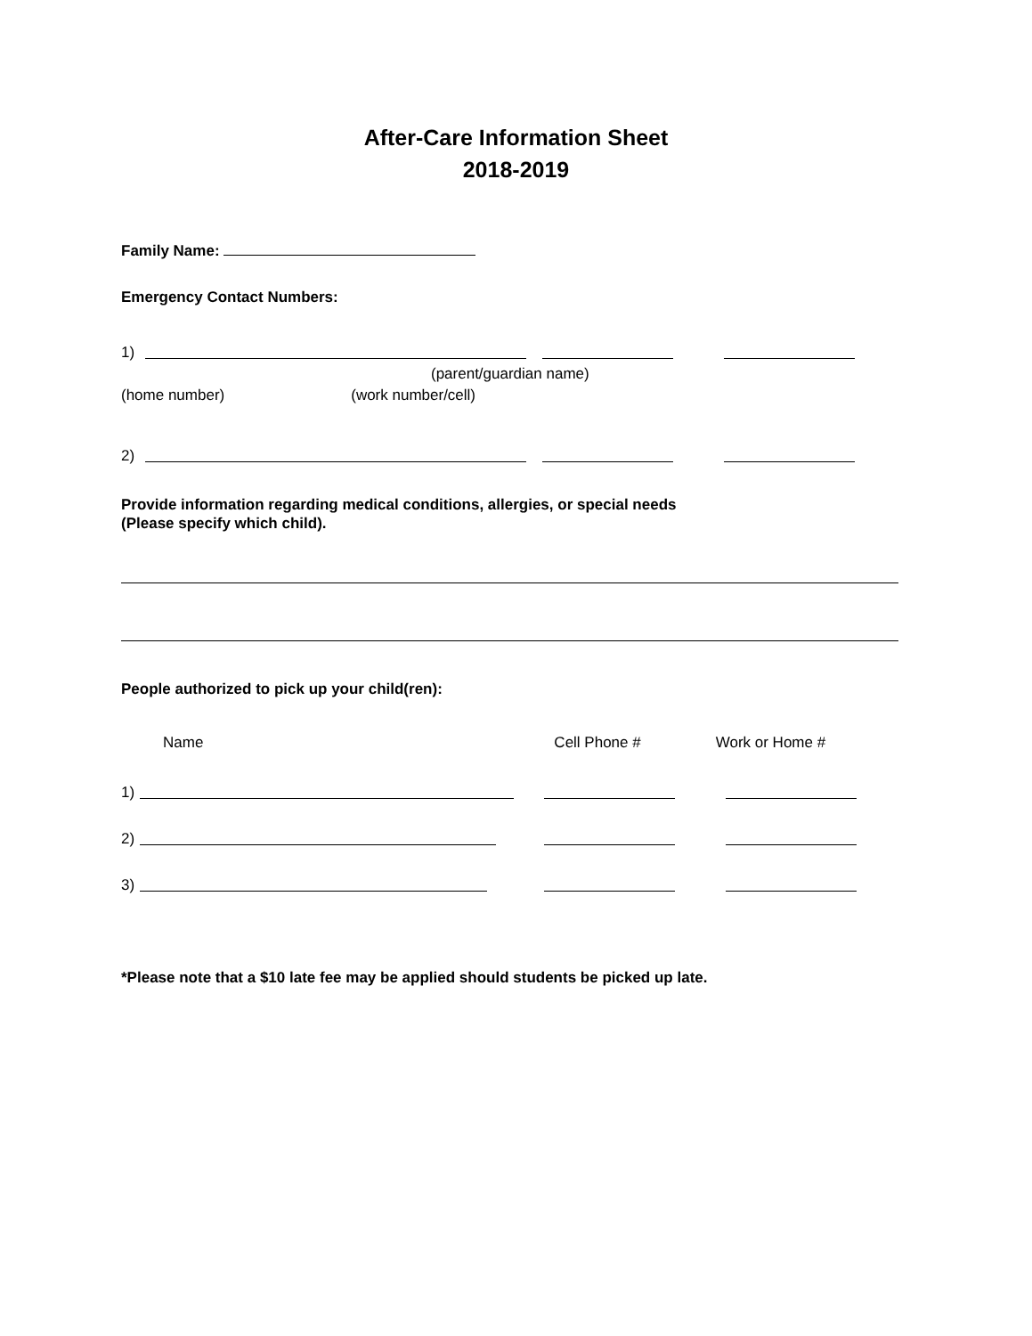After-Care Information Sheet
2018-2019
Family Name:
Emergency Contact Numbers:
1)
(parent/guardian name)
(home number) (work number/cell)
2)
Provide information regarding medical conditions, allergies, or special needs
(Please specify which child).
People authorized to pick up your child(ren):
Name Cell Phone # Work or Home #
1)
2)
3)
*Please note that a $10 late fee may be applied should students be picked up late.